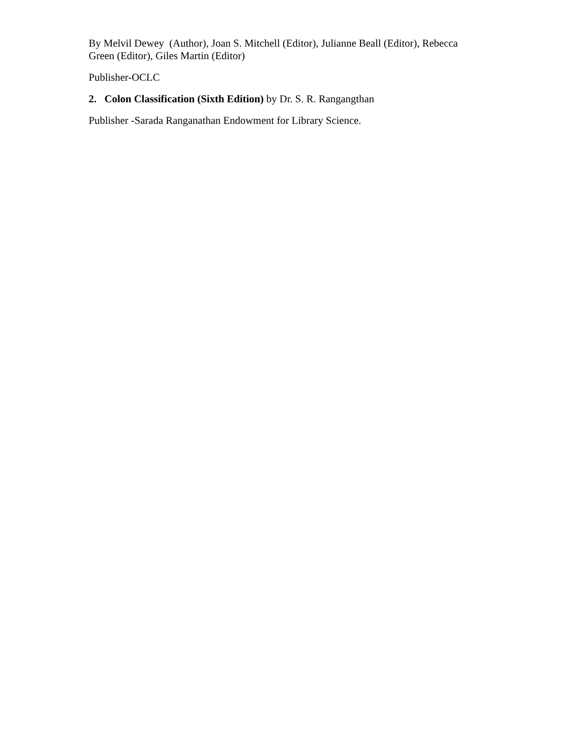By Melvil Dewey (Author), Joan S. Mitchell (Editor), Julianne Beall (Editor), Rebecca Green (Editor), Giles Martin (Editor)
Publisher-OCLC
2. Colon Classification (Sixth Edition) by Dr. S. R. Rangangthan
Publisher -Sarada Ranganathan Endowment for Library Science.